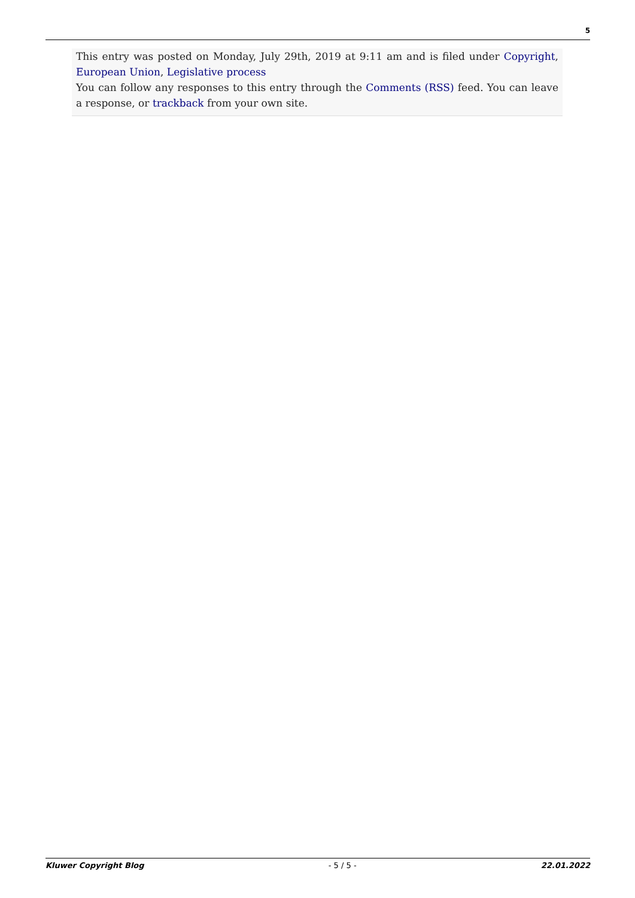5
This entry was posted on Monday, July 29th, 2019 at 9:11 am and is filed under Copyright, European Union, Legislative process
You can follow any responses to this entry through the Comments (RSS) feed. You can leave a response, or trackback from your own site.
Kluwer Copyright Blog - 5 / 5 - 22.01.2022